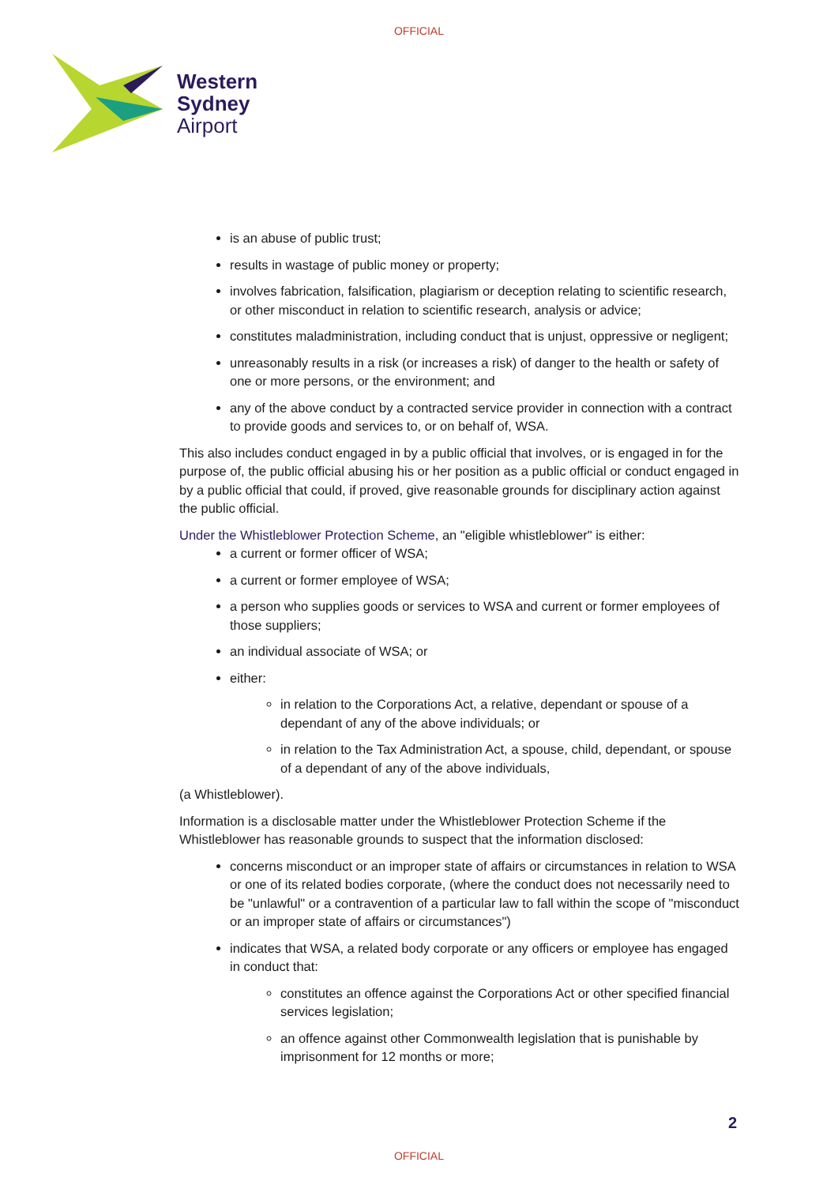OFFICIAL
Western
Sydney
Airport
is an abuse of public trust;
results in wastage of public money or property;
involves fabrication, falsification, plagiarism or deception relating to scientific research, or other misconduct in relation to scientific research, analysis or advice;
constitutes maladministration, including conduct that is unjust, oppressive or negligent;
unreasonably results in a risk (or increases a risk) of danger to the health or safety of one or more persons, or the environment; and
any of the above conduct by a contracted service provider in connection with a contract to provide goods and services to, or on behalf of, WSA.
This also includes conduct engaged in by a public official that involves, or is engaged in for the purpose of, the public official abusing his or her position as a public official or conduct engaged in by a public official that could, if proved, give reasonable grounds for disciplinary action against the public official.
Under the Whistleblower Protection Scheme, an "eligible whistleblower" is either:
a current or former officer of WSA;
a current or former employee of WSA;
a person who supplies goods or services to WSA and current or former employees of those suppliers;
an individual associate of WSA; or
either:
in relation to the Corporations Act, a relative, dependant or spouse of a dependant of any of the above individuals; or
in relation to the Tax Administration Act, a spouse, child, dependant, or spouse of a dependant of any of the above individuals,
(a Whistleblower).
Information is a disclosable matter under the Whistleblower Protection Scheme if the Whistleblower has reasonable grounds to suspect that the information disclosed:
concerns misconduct or an improper state of affairs or circumstances in relation to WSA or one of its related bodies corporate, (where the conduct does not necessarily need to be "unlawful" or a contravention of a particular law to fall within the scope of "misconduct or an improper state of affairs or circumstances")
indicates that WSA, a related body corporate or any officers or employee has engaged in conduct that:
constitutes an offence against the Corporations Act or other specified financial services legislation;
an offence against other Commonwealth legislation that is punishable by imprisonment for 12 months or more;
2
OFFICIAL